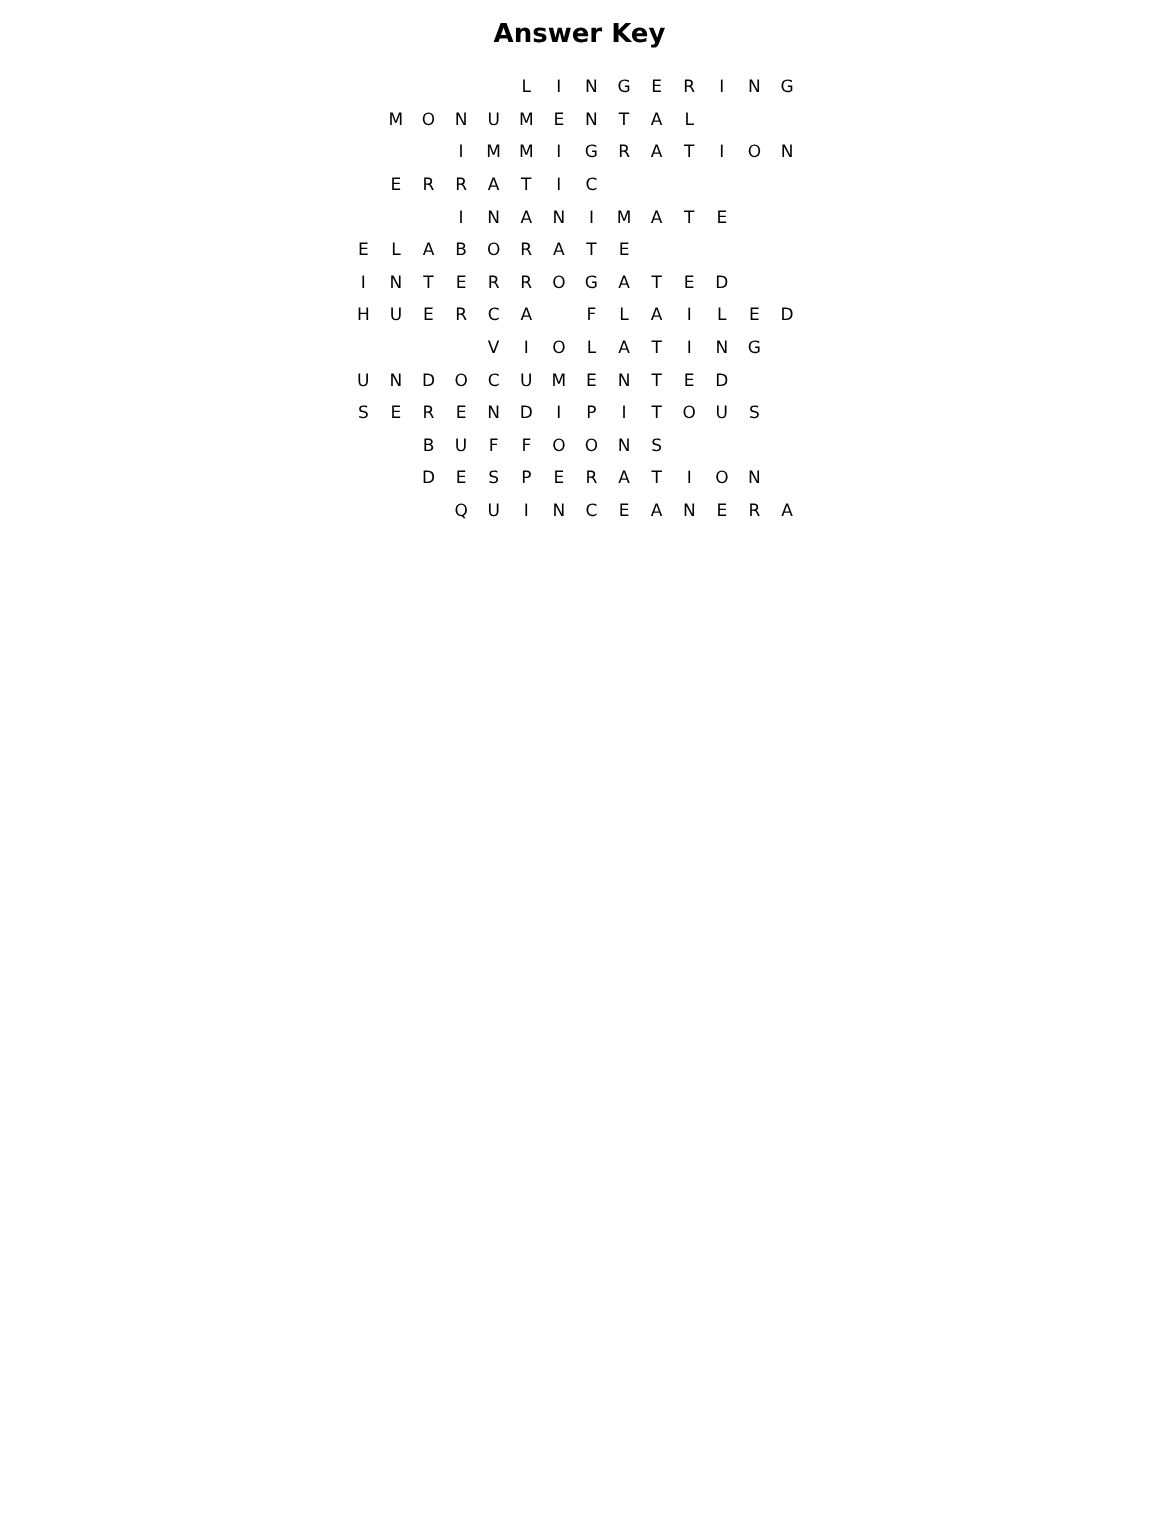Answer Key
| | | | | | L | I | N | G | E | R | I | N | G |
| | M | O | N | U | M | E | N | T | A | L | | | |
| | | | I | M | M | I | G | R | A | T | I | O | N |
| | E | R | R | A | T | I | C | | | | | | |
| | | | I | N | A | N | I | M | A | T | E | | |
| E | L | A | B | O | R | A | T | E | | | | | |
| I | N | T | E | R | R | O | G | A | T | E | D | | |
| H | U | E | R | C | A | | F | L | A | I | L | E | D |
| | | | | V | I | O | L | A | T | I | N | G | |
| U | N | D | O | C | U | M | E | N | T | E | D | | |
| S | E | R | E | N | D | I | P | I | T | O | U | S | |
| | | B | U | F | F | O | O | N | S | | | | |
| | | D | E | S | P | E | R | A | T | I | O | N | |
| | | | Q | U | I | N | C | E | A | N | E | R | A |